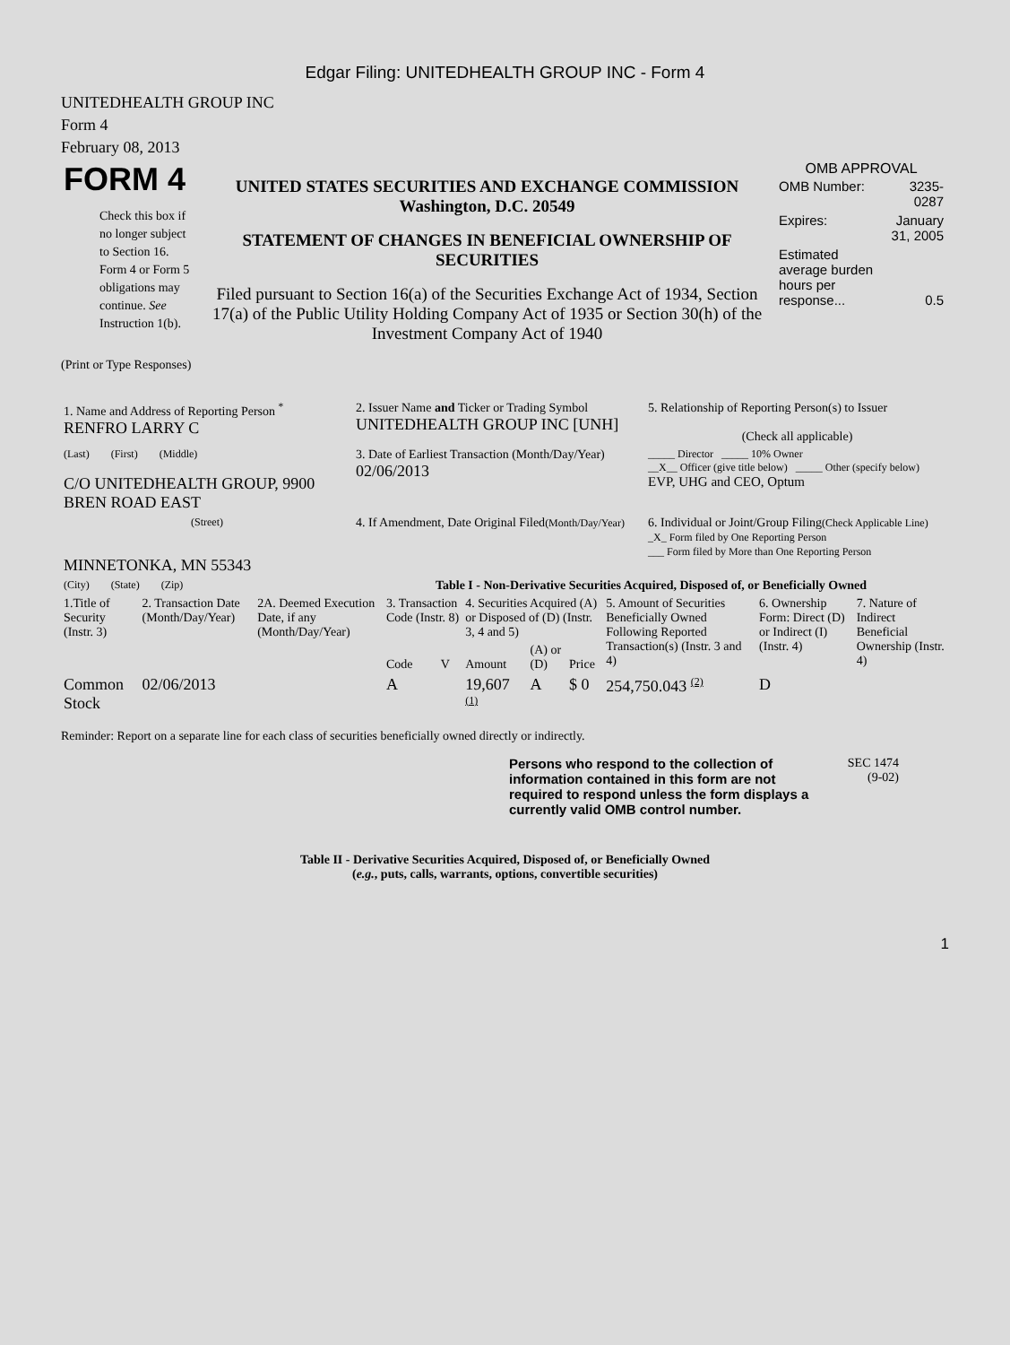Edgar Filing: UNITEDHEALTH GROUP INC - Form 4
UNITEDHEALTH GROUP INC
Form 4
February 08, 2013
| FORM 4 Check this box if no longer subject to Section 16. Form 4 or Form 5 obligations may continue. See Instruction 1(b). | UNITED STATES SECURITIES AND EXCHANGE COMMISSION Washington, D.C. 20549 STATEMENT OF CHANGES IN BENEFICIAL OWNERSHIP OF SECURITIES Filed pursuant to Section 16(a) of the Securities Exchange Act of 1934, Section 17(a) of the Public Utility Holding Company Act of 1935 or Section 30(h) of the Investment Company Act of 1940 | OMB APPROVAL / OMB Number: / 3235-0287 / / Expires: / January 31, 2005 / / Estimated average burden hours per response... / 0.5 / |
(Print or Type Responses)
| 1. Name and Address of Reporting Person <sup>*</sup> RENFRO LARRY C | 2. Issuer Name and Ticker or Trading Symbol UNITEDHEALTH GROUP INC [UNH] | 5. Relationship of Reporting Person(s) to Issuer (Check all applicable) |
| (Last) (First) (Middle) C/O UNITEDHEALTH GROUP, 9900 BREN ROAD EAST | 3. Date of Earliest Transaction (Month/Day/Year) 02/06/2013 | _____ Director _____ 10% Owner __X__ Officer (give title below) _____ Other (specify below) EVP, UHG and CEO, Optum |
| (Street) MINNETONKA, MN 55343 | 4. If Amendment, Date Original Filed (Month/Day/Year) | 6. Individual or Joint/Group Filing (Check Applicable Line) _X_ Form filed by One Reporting Person ___ Form filed by More than One Reporting Person |
| (City) (State) (Zip) | Table I - Non-Derivative Securities Acquired, Disposed of, or Beneficially Owned | |
| 1.Title of Security (Instr. 3) | 2. Transaction Date (Month/Day/Year) | 2A. Deemed Execution Date, if any (Month/Day/Year) | 3. Transaction Code (Instr. 8) | | 4. Securities Acquired (A) or Disposed of (D) (Instr. 3, 4 and 5) | | | 5. Amount of Securities Beneficially Owned Following Reported Transaction(s) (Instr. 3 and 4) | 6. Ownership Form: Direct (D) or Indirect (I) (Instr. 4) | 7. Nature of Indirect Beneficial Ownership (Instr. 4) |
| --- | --- | --- | --- | --- | --- | --- | --- | --- | --- | --- |
| | | | Code | V | Amount | (A) or (D) | Price | | | |
| Common Stock | 02/06/2013 | | A | | 19,607 <sup>(1)</sup> | A | $ 0 | 254,750.043 <sup>(2)</sup> | D | |
Reminder: Report on a separate line for each class of securities beneficially owned directly or indirectly.
Persons who respond to the collection of information contained in this form are not required to respond unless the form displays a currently valid OMB control number.
SEC 1474
(9-02)
Table II - Derivative Securities Acquired, Disposed of, or Beneficially Owned
(e.g., puts, calls, warrants, options, convertible securities)
1